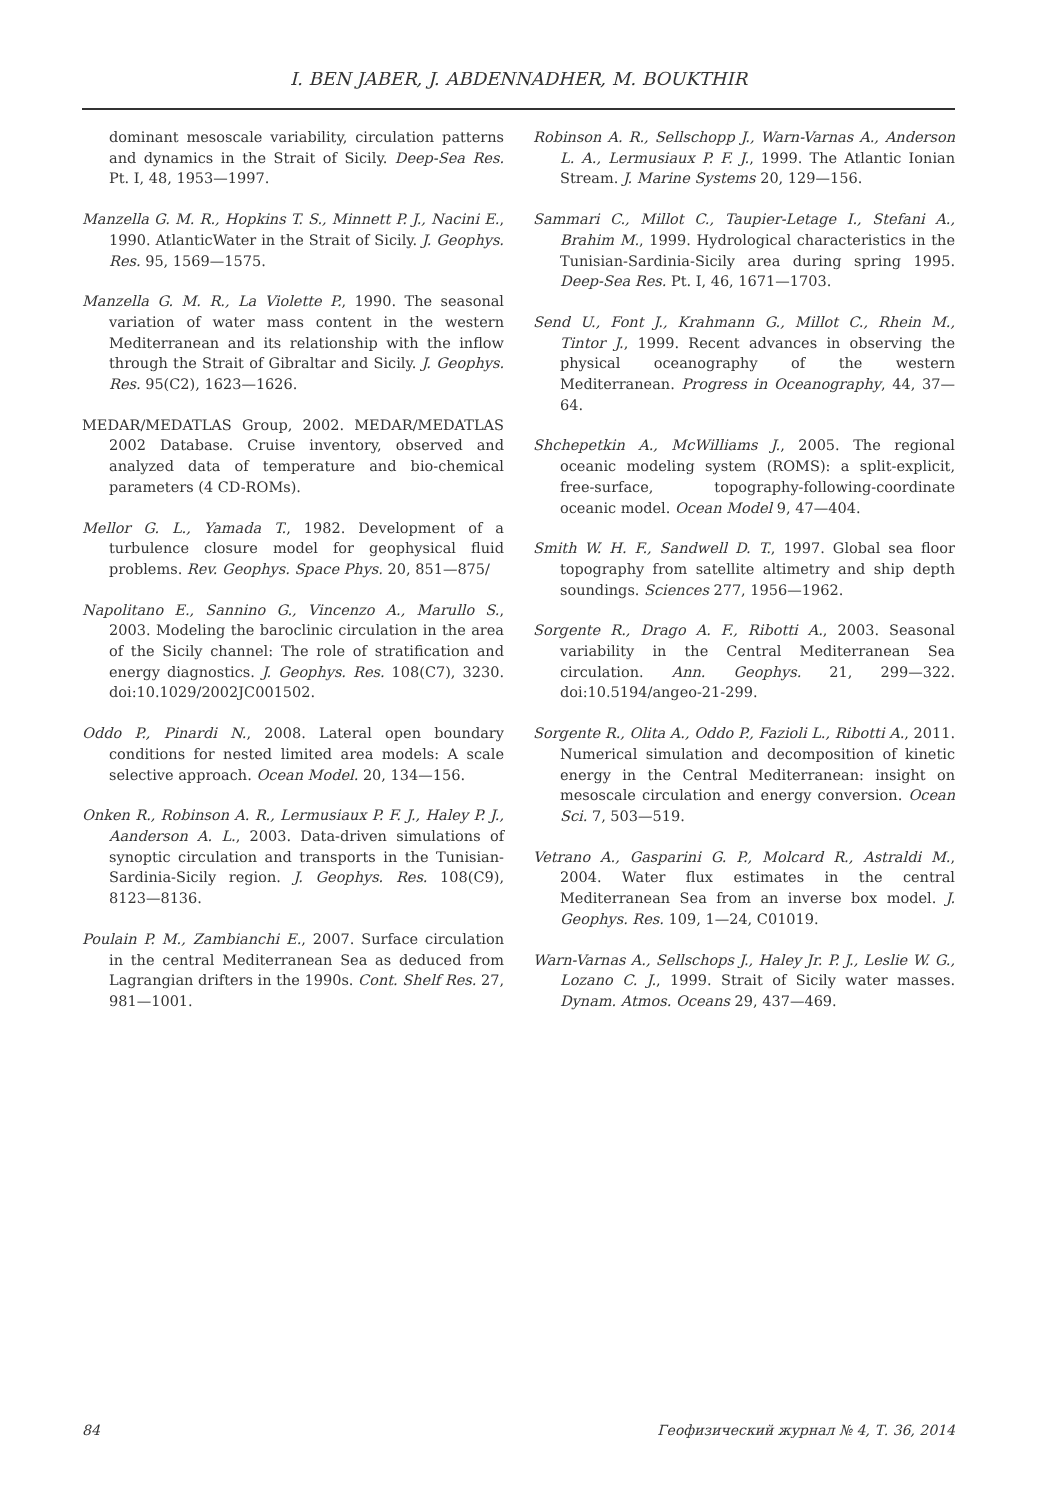I. BEN JABER, J. ABDENNADHER, M. BOUKTHIR
dominant mesoscale variability, circulation patterns and dynamics in the Strait of Sicily. Deep-Sea Res. Pt. I, 48, 1953—1997.
Manzella G. M. R., Hopkins T. S., Minnett P. J., Nacini E., 1990. AtlanticWater in the Strait of Sicily. J. Geophys. Res. 95, 1569—1575.
Manzella G. M. R., La Violette P., 1990. The seasonal variation of water mass content in the western Mediterranean and its relationship with the inflow through the Strait of Gibraltar and Sicily. J. Geophys. Res. 95(C2), 1623—1626.
MEDAR/MEDATLAS Group, 2002. MEDAR/MEDATLAS 2002 Database. Cruise inventory, observed and analyzed data of temperature and bio-chemical parameters (4 CD-ROMs).
Mellor G. L., Yamada T., 1982. Development of a turbulence closure model for geophysical fluid problems. Rev. Geophys. Space Phys. 20, 851—875/
Napolitano E., Sannino G., Vincenzo A., Marullo S., 2003. Modeling the baroclinic circulation in the area of the Sicily channel: The role of stratification and energy diagnostics. J. Geophys. Res. 108(C7), 3230. doi:10.1029/2002JC001502.
Oddo P., Pinardi N., 2008. Lateral open boundary conditions for nested limited area models: A scale selective approach. Ocean Model. 20, 134—156.
Onken R., Robinson A. R., Lermusiaux P. F. J., Haley P. J., Aanderson A. L., 2003. Data-driven simulations of synoptic circulation and transports in the Tunisian-Sardinia-Sicily region. J. Geophys. Res. 108(C9), 8123—8136.
Poulain P. M., Zambianchi E., 2007. Surface circulation in the central Mediterranean Sea as deduced from Lagrangian drifters in the 1990s. Cont. Shelf Res. 27, 981—1001.
Robinson A. R., Sellschopp J., Warn-Varnas A., Anderson L. A., Lermusiaux P. F. J., 1999. The Atlantic Ionian Stream. J. Marine Systems 20, 129—156.
Sammari C., Millot C., Taupier-Letage I., Stefani A., Brahim M., 1999. Hydrological characteristics in the Tunisian-Sardinia-Sicily area during spring 1995. Deep-Sea Res. Pt. I, 46, 1671—1703.
Send U., Font J., Krahmann G., Millot C., Rhein M., Tintor J., 1999. Recent advances in observing the physical oceanography of the western Mediterranean. Progress in Oceanography, 44, 37—64.
Shchepetkin A., McWilliams J., 2005. The regional oceanic modeling system (ROMS): a split-explicit, free-surface, topography-following-coordinate oceanic model. Ocean Model 9, 47—404.
Smith W. H. F., Sandwell D. T., 1997. Global sea floor topography from satellite altimetry and ship depth soundings. Sciences 277, 1956—1962.
Sorgente R., Drago A. F., Ribotti A., 2003. Seasonal variability in the Central Mediterranean Sea circulation. Ann. Geophys. 21, 299—322. doi:10.5194/angeo-21-299.
Sorgente R., Olita A., Oddo P., Fazioli L., Ribotti A., 2011. Numerical simulation and decomposition of kinetic energy in the Central Mediterranean: insight on mesoscale circulation and energy conversion. Ocean Sci. 7, 503—519.
Vetrano A., Gasparini G. P., Molcard R., Astraldi M., 2004. Water flux estimates in the central Mediterranean Sea from an inverse box model. J. Geophys. Res. 109, 1—24, C01019.
Warn-Varnas A., Sellschops J., Haley Jr. P. J., Leslie W. G., Lozano C. J., 1999. Strait of Sicily water masses. Dynam. Atmos. Oceans 29, 437—469.
84 Геофизический журнал № 4, Т. 36, 2014